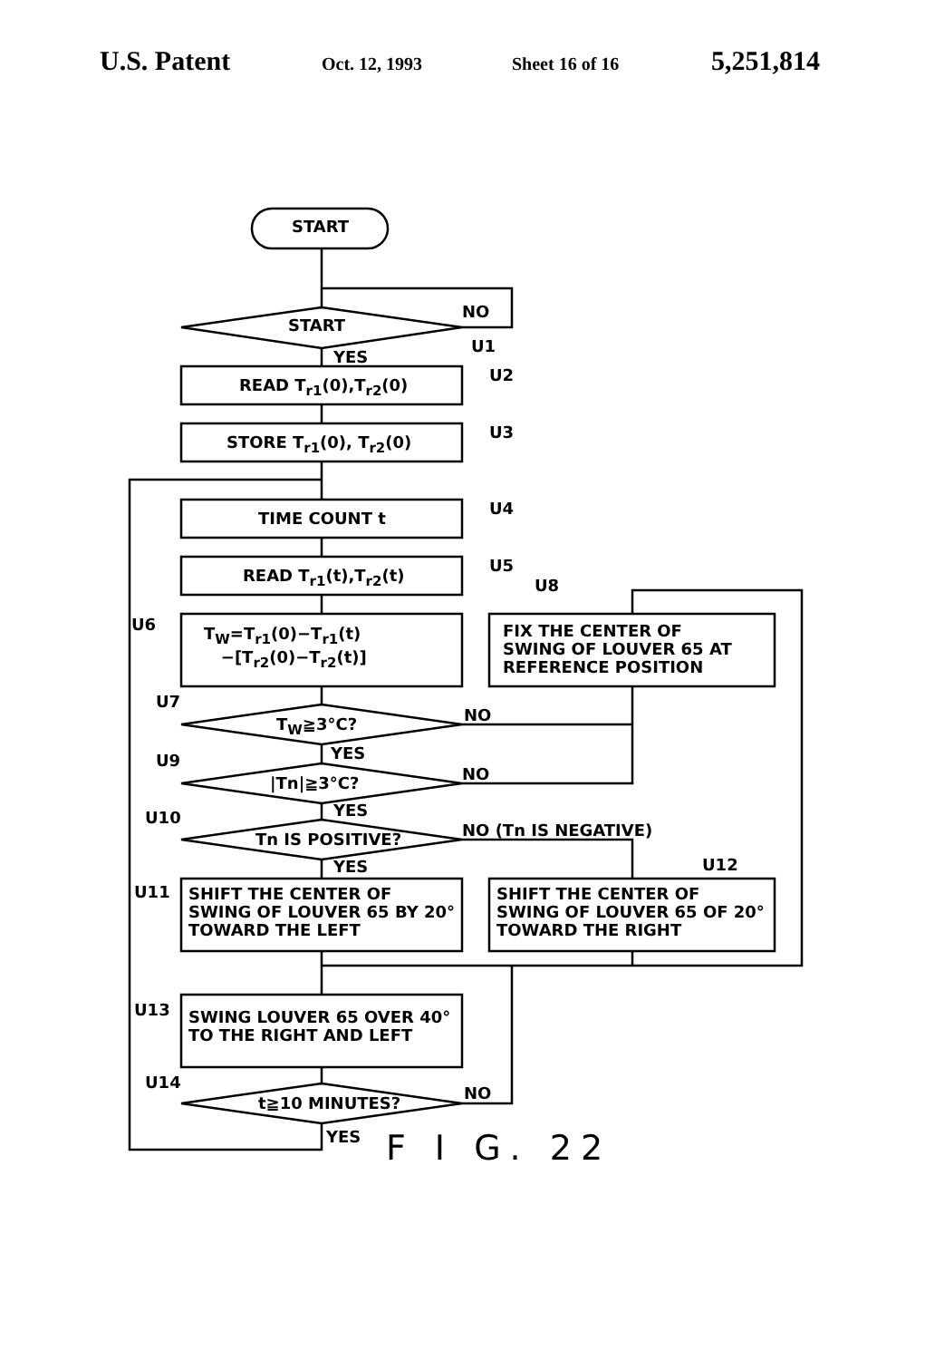U.S. Patent Oct. 12, 1993 Sheet 16 of 16 5,251,814
START
START
NO
U1
YES
READ T<sub>r1</sub>(0),T<sub>r2</sub>(0)
U2
STORE T<sub>r1</sub>(0), T<sub>r2</sub>(0)
U3
TIME COUNT t
U4
READ T<sub>r1</sub>(t),T<sub>r2</sub>(t)
U5
U8
U6
T<sub>W</sub>=T<sub>r1</sub>(0)−T<sub>r1</sub>(t)
−[T<sub>r2</sub>(0)−T<sub>r2</sub>(t)]
FIX THE CENTER OF
SWING OF LOUVER 65 AT
REFERENCE POSITION
U7
T<sub>W</sub>≧3°C? NO
YES
U9
|Tn|≧3°C? NO
YES
U10
Tn IS POSITIVE? NO (Tn IS NEGATIVE)
U12
YES
U11
SHIFT THE CENTER OF
SWING OF LOUVER 65 BY 20°
TOWARD THE LEFT
SHIFT THE CENTER OF
SWING OF LOUVER 65 OF 20°
TOWARD THE RIGHT
U13
SWING LOUVER 65 OVER 40°
TO THE RIGHT AND LEFT
U14
t≧10 MINUTES?
NO
YES
F I G. 22